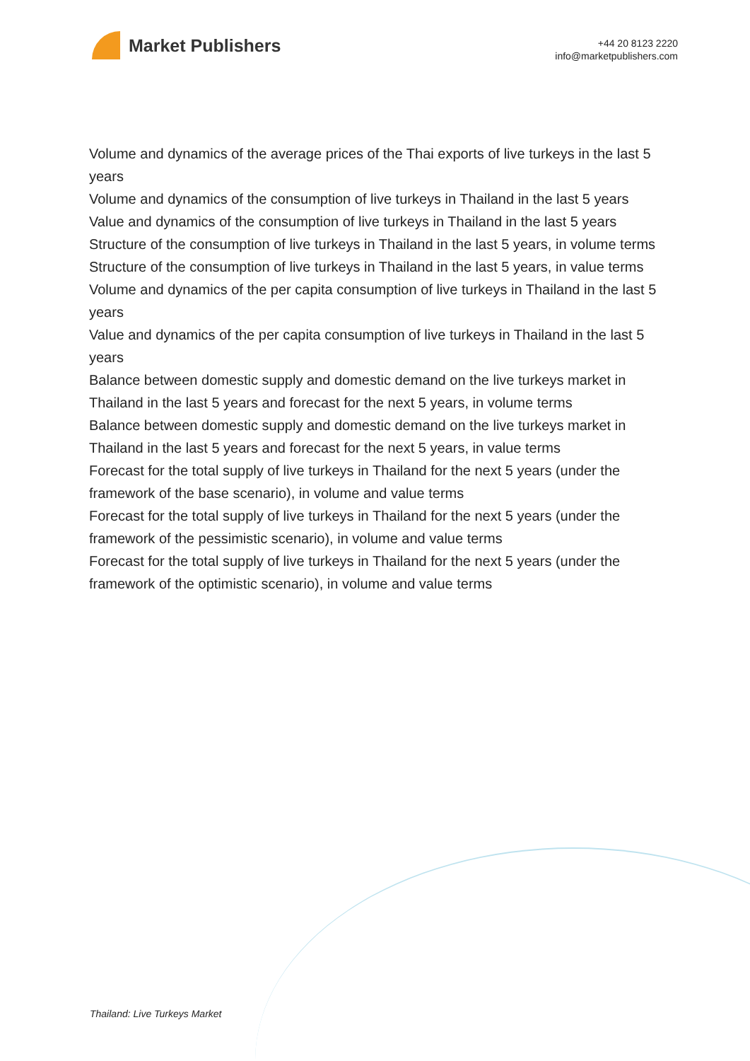Market Publishers
+44 20 8123 2220
info@marketpublishers.com
Volume and dynamics of the average prices of the Thai exports of live turkeys in the last 5 years
Volume and dynamics of the consumption of live turkeys in Thailand in the last 5 years
Value and dynamics of the consumption of live turkeys in Thailand in the last 5 years
Structure of the consumption of live turkeys in Thailand in the last 5 years, in volume terms
Structure of the consumption of live turkeys in Thailand in the last 5 years, in value terms
Volume and dynamics of the per capita consumption of live turkeys in Thailand in the last 5 years
Value and dynamics of the per capita consumption of live turkeys in Thailand in the last 5 years
Balance between domestic supply and domestic demand on the live turkeys market in Thailand in the last 5 years and forecast for the next 5 years, in volume terms
Balance between domestic supply and domestic demand on the live turkeys market in Thailand in the last 5 years and forecast for the next 5 years, in value terms
Forecast for the total supply of live turkeys in Thailand for the next 5 years (under the framework of the base scenario), in volume and value terms
Forecast for the total supply of live turkeys in Thailand for the next 5 years (under the framework of the pessimistic scenario), in volume and value terms
Forecast for the total supply of live turkeys in Thailand for the next 5 years (under the framework of the optimistic scenario), in volume and value terms
Thailand: Live Turkeys Market